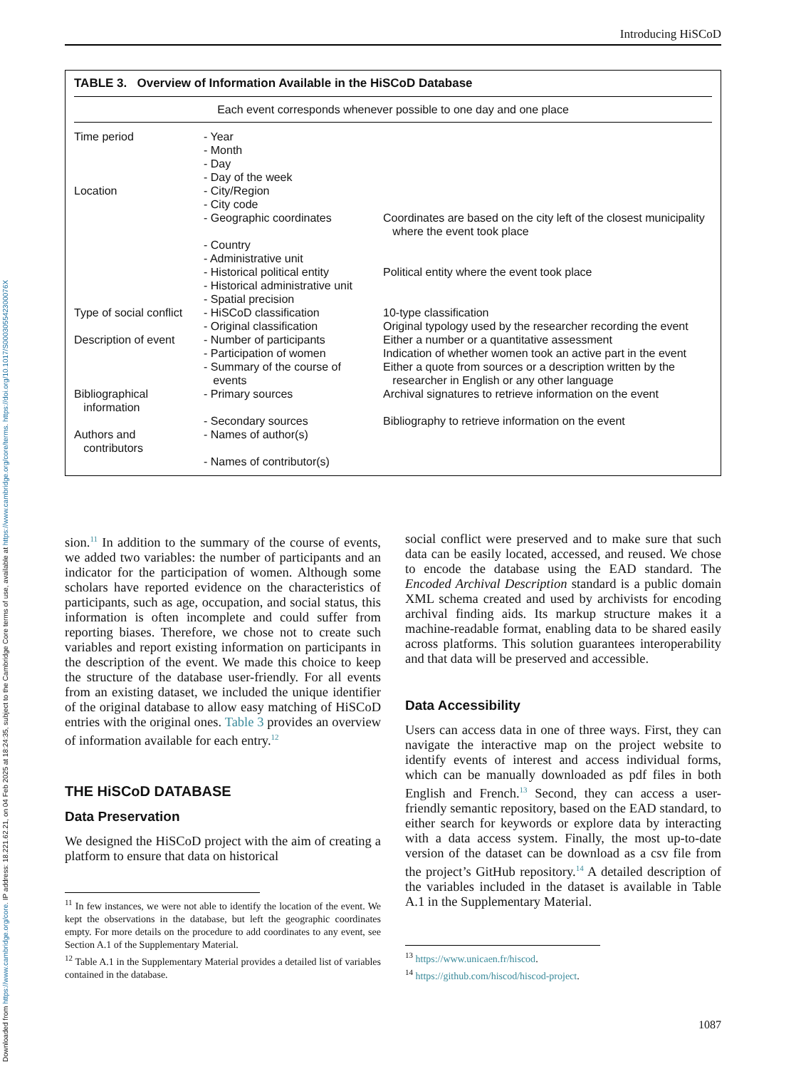Downloaded from https://www.cambridge.org/core. IP address: 18.221.62.21, on 04 Feb 2025 at 18:24:35, subject to the Cambridge Core terms of use, available at https://www.cambridge.org/core/terms. https://doi.org/10.1017/S000305542300076X
Introducing HiSCoD
TABLE 3. Overview of Information Available in the HiSCoD Database
| Each event corresponds whenever possible to one day and one place | | |
| Time period | - Year - Month - Day - Day of the week | |
| Location | - City/Region - City code - Geographic coordinates | Coordinates are based on the city left of the closest municipality where the event took place |
| | - Country - Administrative unit - Historical political entity - Historical administrative unit - Spatial precision | Political entity where the event took place |
| Type of social conflict | - HiSCoD classification - Original classification | 10-type classification Original typology used by the researcher recording the event |
| Description of event | - Number of participants - Participation of women - Summary of the course of events | Either a number or a quantitative assessment Indication of whether women took an active part in the event Either a quote from sources or a description written by the researcher in English or any other language |
| Bibliographical information | - Primary sources - Secondary sources | Archival signatures to retrieve information on the event Bibliography to retrieve information on the event |
| Authors and contributors | - Names of author(s) - Names of contributor(s) | |
sion.<sup>11</sup> In addition to the summary of the course of events, we added two variables: the number of participants and an indicator for the participation of women. Although some scholars have reported evidence on the characteristics of participants, such as age, occupation, and social status, this information is often incomplete and could suffer from reporting biases. Therefore, we chose not to create such variables and report existing information on participants in the description of the event. We made this choice to keep the structure of the database user-friendly. For all events from an existing dataset, we included the unique identifier of the original database to allow easy matching of HiSCoD entries with the original ones. Table 3 provides an overview of information available for each entry.<sup>12</sup>
THE HiSCoD DATABASE
Data Preservation
We designed the HiSCoD project with the aim of creating a platform to ensure that data on historical
<sup>11</sup> In few instances, we were not able to identify the location of the event. We kept the observations in the database, but left the geographic coordinates empty. For more details on the procedure to add coordinates to any event, see Section A.1 of the Supplementary Material.
<sup>12</sup> Table A.1 in the Supplementary Material provides a detailed list of variables contained in the database.
social conflict were preserved and to make sure that such data can be easily located, accessed, and reused. We chose to encode the database using the EAD standard. The Encoded Archival Description standard is a public domain XML schema created and used by archivists for encoding archival finding aids. Its markup structure makes it a machine-readable format, enabling data to be shared easily across platforms. This solution guarantees interoperability and that data will be preserved and accessible.
Data Accessibility
Users can access data in one of three ways. First, they can navigate the interactive map on the project website to identify events of interest and access individual forms, which can be manually downloaded as pdf files in both English and French.<sup>13</sup> Second, they can access a user-friendly semantic repository, based on the EAD standard, to either search for keywords or explore data by interacting with a data access system. Finally, the most up-to-date version of the dataset can be download as a csv file from the project’s GitHub repository.<sup>14</sup> A detailed description of the variables included in the dataset is available in Table A.1 in the Supplementary Material.
<sup>13</sup> https://www.unicaen.fr/hiscod.
<sup>14</sup> https://github.com/hiscod/hiscod-project.
1087